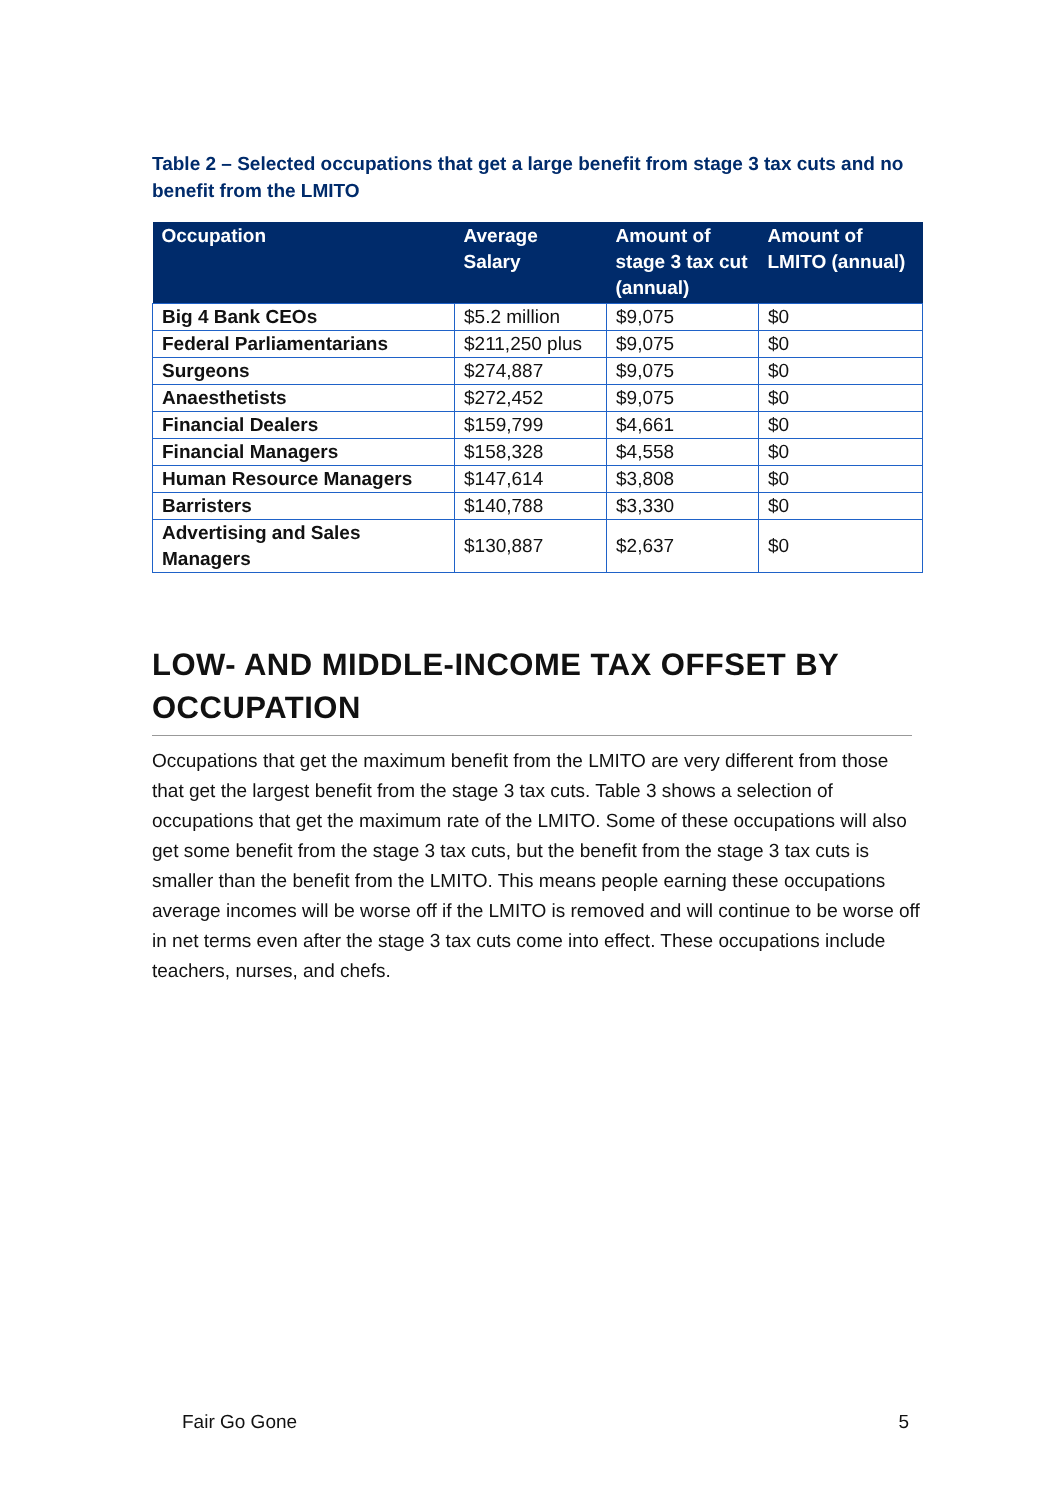Table 2 – Selected occupations that get a large benefit from stage 3 tax cuts and no benefit from the LMITO
| Occupation | Average Salary | Amount of stage 3 tax cut (annual) | Amount of LMITO (annual) |
| --- | --- | --- | --- |
| Big 4 Bank CEOs | $5.2 million | $9,075 | $0 |
| Federal Parliamentarians | $211,250 plus | $9,075 | $0 |
| Surgeons | $274,887 | $9,075 | $0 |
| Anaesthetists | $272,452 | $9,075 | $0 |
| Financial Dealers | $159,799 | $4,661 | $0 |
| Financial Managers | $158,328 | $4,558 | $0 |
| Human Resource Managers | $147,614 | $3,808 | $0 |
| Barristers | $140,788 | $3,330 | $0 |
| Advertising and Sales Managers | $130,887 | $2,637 | $0 |
LOW- AND MIDDLE-INCOME TAX OFFSET BY OCCUPATION
Occupations that get the maximum benefit from the LMITO are very different from those that get the largest benefit from the stage 3 tax cuts. Table 3 shows a selection of occupations that get the maximum rate of the LMITO. Some of these occupations will also get some benefit from the stage 3 tax cuts, but the benefit from the stage 3 tax cuts is smaller than the benefit from the LMITO. This means people earning these occupations average incomes will be worse off if the LMITO is removed and will continue to be worse off in net terms even after the stage 3 tax cuts come into effect. These occupations include teachers, nurses, and chefs.
Fair Go Gone 5